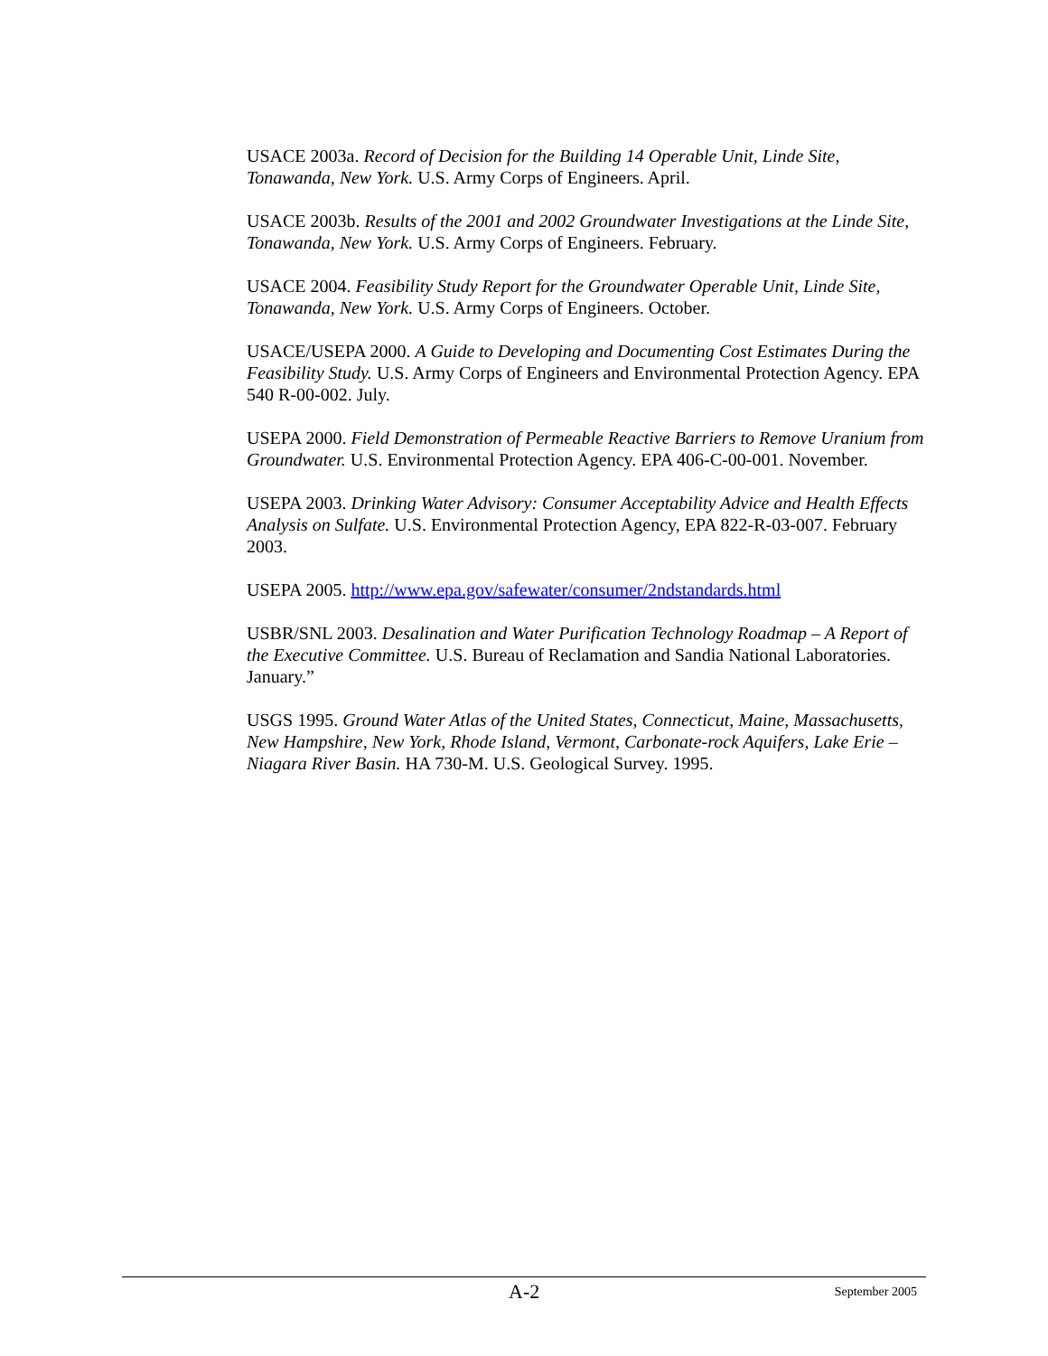USACE 2003a. Record of Decision for the Building 14 Operable Unit, Linde Site, Tonawanda, New York. U.S. Army Corps of Engineers. April.
USACE 2003b. Results of the 2001 and 2002 Groundwater Investigations at the Linde Site, Tonawanda, New York. U.S. Army Corps of Engineers. February.
USACE 2004. Feasibility Study Report for the Groundwater Operable Unit, Linde Site, Tonawanda, New York. U.S. Army Corps of Engineers. October.
USACE/USEPA 2000. A Guide to Developing and Documenting Cost Estimates During the Feasibility Study. U.S. Army Corps of Engineers and Environmental Protection Agency. EPA 540 R-00-002. July.
USEPA 2000. Field Demonstration of Permeable Reactive Barriers to Remove Uranium from Groundwater. U.S. Environmental Protection Agency. EPA 406-C-00-001. November.
USEPA 2003. Drinking Water Advisory: Consumer Acceptability Advice and Health Effects Analysis on Sulfate. U.S. Environmental Protection Agency, EPA 822-R-03-007. February 2003.
USEPA 2005. http://www.epa.gov/safewater/consumer/2ndstandards.html
USBR/SNL 2003. Desalination and Water Purification Technology Roadmap – A Report of the Executive Committee. U.S. Bureau of Reclamation and Sandia National Laboratories. January.”
USGS 1995. Ground Water Atlas of the United States, Connecticut, Maine, Massachusetts, New Hampshire, New York, Rhode Island, Vermont, Carbonate-rock Aquifers, Lake Erie – Niagara River Basin. HA 730-M. U.S. Geological Survey. 1995.
A-2 September 2005